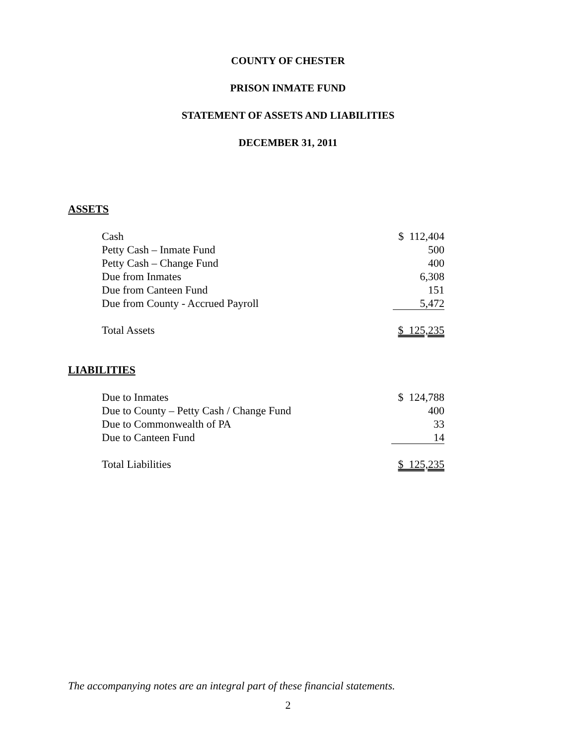COUNTY OF CHESTER
PRISON INMATE FUND
STATEMENT OF ASSETS AND LIABILITIES
DECEMBER 31, 2011
ASSETS
| Cash | $ 112,404 |
| Petty Cash – Inmate Fund | 500 |
| Petty Cash – Change Fund | 400 |
| Due from Inmates | 6,308 |
| Due from Canteen Fund | 151 |
| Due from County - Accrued Payroll | 5,472 |
| Total Assets | $ 125,235 |
LIABILITIES
| Due to Inmates | $ 124,788 |
| Due to County – Petty Cash / Change Fund | 400 |
| Due to Commonwealth of PA | 33 |
| Due to Canteen Fund | 14 |
| Total Liabilities | $ 125,235 |
The accompanying notes are an integral part of these financial statements.
2